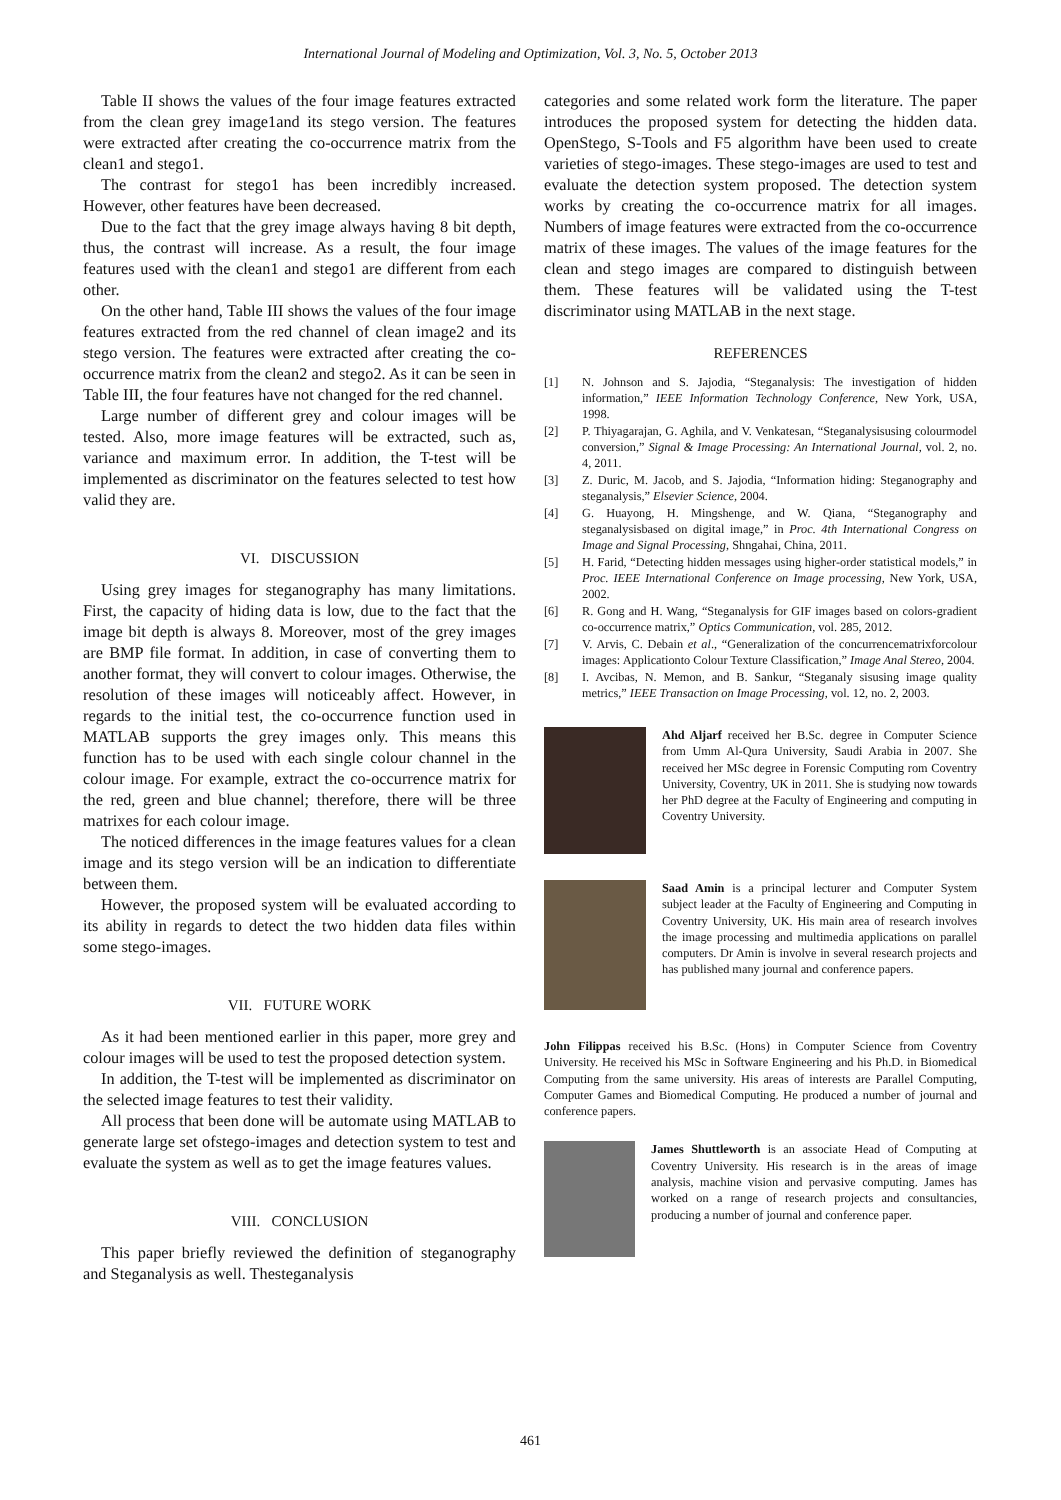International Journal of Modeling and Optimization, Vol. 3, No. 5, October 2013
Table II shows the values of the four image features extracted from the clean grey image1and its stego version. The features were extracted after creating the co-occurrence matrix from the clean1 and stego1.
The contrast for stego1 has been incredibly increased. However, other features have been decreased.
Due to the fact that the grey image always having 8 bit depth, thus, the contrast will increase. As a result, the four image features used with the clean1 and stego1 are different from each other.
On the other hand, Table III shows the values of the four image features extracted from the red channel of clean image2 and its stego version. The features were extracted after creating the co-occurrence matrix from the clean2 and stego2. As it can be seen in Table III, the four features have not changed for the red channel.
Large number of different grey and colour images will be tested. Also, more image features will be extracted, such as, variance and maximum error. In addition, the T-test will be implemented as discriminator on the features selected to test how valid they are.
VI. DISCUSSION
Using grey images for steganography has many limitations. First, the capacity of hiding data is low, due to the fact that the image bit depth is always 8. Moreover, most of the grey images are BMP file format. In addition, in case of converting them to another format, they will convert to colour images. Otherwise, the resolution of these images will noticeably affect. However, in regards to the initial test, the co-occurrence function used in MATLAB supports the grey images only. This means this function has to be used with each single colour channel in the colour image. For example, extract the co-occurrence matrix for the red, green and blue channel; therefore, there will be three matrixes for each colour image.
The noticed differences in the image features values for a clean image and its stego version will be an indication to differentiate between them.
However, the proposed system will be evaluated according to its ability in regards to detect the two hidden data files within some stego-images.
VII. FUTURE WORK
As it had been mentioned earlier in this paper, more grey and colour images will be used to test the proposed detection system.
In addition, the T-test will be implemented as discriminator on the selected image features to test their validity.
All process that been done will be automate using MATLAB to generate large set ofstego-images and detection system to test and evaluate the system as well as to get the image features values.
VIII. CONCLUSION
This paper briefly reviewed the definition of steganography and Steganalysis as well. Thesteganalysis
categories and some related work form the literature. The paper introduces the proposed system for detecting the hidden data. OpenStego, S-Tools and F5 algorithm have been used to create varieties of stego-images. These stego-images are used to test and evaluate the detection system proposed. The detection system works by creating the co-occurrence matrix for all images. Numbers of image features were extracted from the co-occurrence matrix of these images. The values of the image features for the clean and stego images are compared to distinguish between them. These features will be validated using the T-test discriminator using MATLAB in the next stage.
REFERENCES
[1] N. Johnson and S. Jajodia, “Steganalysis: The investigation of hidden information,” IEEE Information Technology Conference, New York, USA, 1998.
[2] P. Thiyagarajan, G. Aghila, and V. Venkatesan, “Steganalysisusing colourmodel conversion,” Signal & Image Processing: An International Journal, vol. 2, no. 4, 2011.
[3] Z. Duric, M. Jacob, and S. Jajodia, “Information hiding: Steganography and steganalysis,” Elsevier Science, 2004.
[4] G. Huayong, H. Mingshenge, and W. Qiana, “Steganography and steganalysisbased on digital image,” in Proc. 4th International Congress on Image and Signal Processing, Shngahai, China, 2011.
[5] H. Farid, “Detecting hidden messages using higher-order statistical models,” in Proc. IEEE International Conference on Image processing, New York, USA, 2002.
[6] R. Gong and H. Wang, “Steganalysis for GIF images based on colors-gradient co-occurrence matrix,” Optics Communication, vol. 285, 2012.
[7] V. Arvis, C. Debain et al., “Generalization of the concurrencematrixforcolour images: Applicationto Colour Texture Classification,” Image Anal Stereo, 2004.
[8] I. Avcibas, N. Memon, and B. Sankur, “Steganaly sisusing image quality metrics,” IEEE Transaction on Image Processing, vol. 12, no. 2, 2003.
Ahd Aljarf received her B.Sc. degree in Computer Science from Umm Al-Qura University, Saudi Arabia in 2007. She received her MSc degree in Forensic Computing rom Coventry University, Coventry, UK in 2011. She is studying now towards her PhD degree at the Faculty of Engineering and computing in Coventry University.
Saad Amin is a principal lecturer and Computer System subject leader at the Faculty of Engineering and Computing in Coventry University, UK. His main area of research involves the image processing and multimedia applications on parallel computers. Dr Amin is involve in several research projects and has published many journal and conference papers.
John Filippas received his B.Sc. (Hons) in Computer Science from Coventry University. He received his MSc in Software Engineering and his Ph.D. in Biomedical Computing from the same university. His areas of interests are Parallel Computing, Computer Games and Biomedical Computing. He produced a number of journal and conference papers.
James Shuttleworth is an associate Head of Computing at Coventry University. His research is in the areas of image analysis, machine vision and pervasive computing. James has worked on a range of research projects and consultancies, producing a number of journal and conference paper.
461